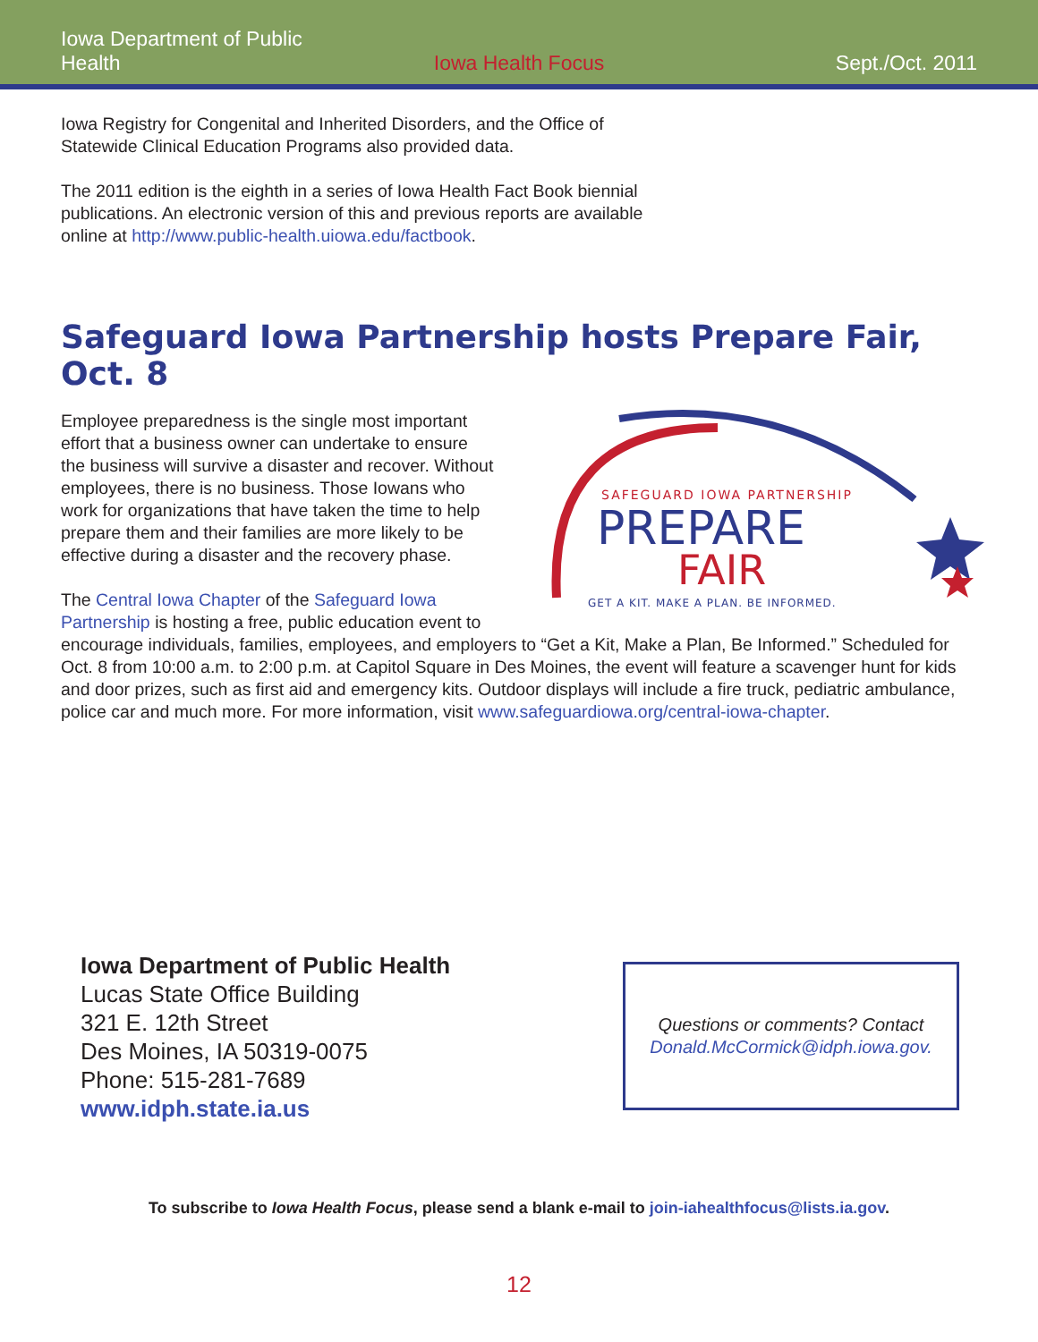Iowa Department of Public Health
Iowa Health Focus
Sept./Oct. 2011
Iowa Registry for Congenital and Inherited Disorders, and the Office of Statewide Clinical Education Programs also provided data.
The 2011 edition is the eighth in a series of Iowa Health Fact Book biennial publications. An electronic version of this and previous reports are available online at http://www.public-health.uiowa.edu/factbook.
Safeguard Iowa Partnership hosts Prepare Fair, Oct. 8
SAFEGUARD IOWA PARTNERSHIP
PREPARE
FAIR
GET A KIT. MAKE A PLAN. BE INFORMED.
Employee preparedness is the single most important effort that a business owner can undertake to ensure the business will survive a disaster and recover. Without employees, there is no business. Those Iowans who work for organizations that have taken the time to help prepare them and their families are more likely to be effective during a disaster and the recovery phase.
The Central Iowa Chapter of the Safeguard Iowa Partnership is hosting a free, public education event to encourage individuals, families, employees, and employers to “Get a Kit, Make a Plan, Be Informed.” Scheduled for Oct. 8 from 10:00 a.m. to 2:00 p.m. at Capitol Square in Des Moines, the event will feature a scavenger hunt for kids and door prizes, such as first aid and emergency kits. Outdoor displays will include a fire truck, pediatric ambulance, police car and much more. For more information, visit www.safeguardiowa.org/central-iowa-chapter.
Iowa Department of Public Health
Lucas State Office Building
321 E. 12th Street
Des Moines, IA 50319-0075
Phone: 515-281-7689
www.idph.state.ia.us
Questions or comments? Contact
Donald.McCormick@idph.iowa.gov.
To subscribe to Iowa Health Focus, please send a blank e-mail to join-iahealthfocus@lists.ia.gov.
12